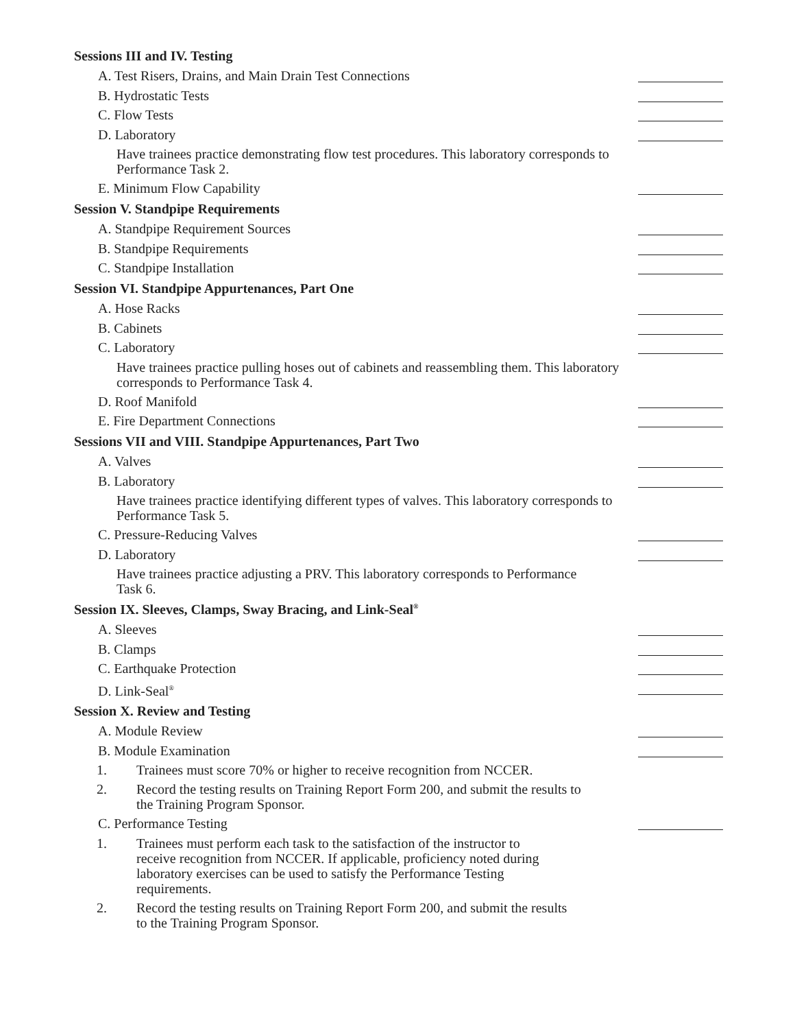Sessions III and IV. Testing
A. Test Risers, Drains, and Main Drain Test Connections
B. Hydrostatic Tests
C. Flow Tests
D. Laboratory
Have trainees practice demonstrating flow test procedures. This laboratory corresponds to Performance Task 2.
E. Minimum Flow Capability
Session V. Standpipe Requirements
A. Standpipe Requirement Sources
B. Standpipe Requirements
C. Standpipe Installation
Session VI. Standpipe Appurtenances, Part One
A. Hose Racks
B. Cabinets
C. Laboratory
Have trainees practice pulling hoses out of cabinets and reassembling them. This laboratory corresponds to Performance Task 4.
D. Roof Manifold
E. Fire Department Connections
Sessions VII and VIII. Standpipe Appurtenances, Part Two
A. Valves
B. Laboratory
Have trainees practice identifying different types of valves. This laboratory corresponds to Performance Task 5.
C. Pressure-Reducing Valves
D. Laboratory
Have trainees practice adjusting a PRV. This laboratory corresponds to Performance Task 6.
Session IX. Sleeves, Clamps, Sway Bracing, and Link-Seal<sup>®</sup>
A. Sleeves
B. Clamps
C. Earthquake Protection
D. Link-Seal<sup>®</sup>
Session X. Review and Testing
A. Module Review
B. Module Examination
1. Trainees must score 70% or higher to receive recognition from NCCER.
2. Record the testing results on Training Report Form 200, and submit the results to the Training Program Sponsor.
C. Performance Testing
1. Trainees must perform each task to the satisfaction of the instructor to receive recognition from NCCER. If applicable, proficiency noted during laboratory exercises can be used to satisfy the Performance Testing requirements.
2. Record the testing results on Training Report Form 200, and submit the results to the Training Program Sponsor.